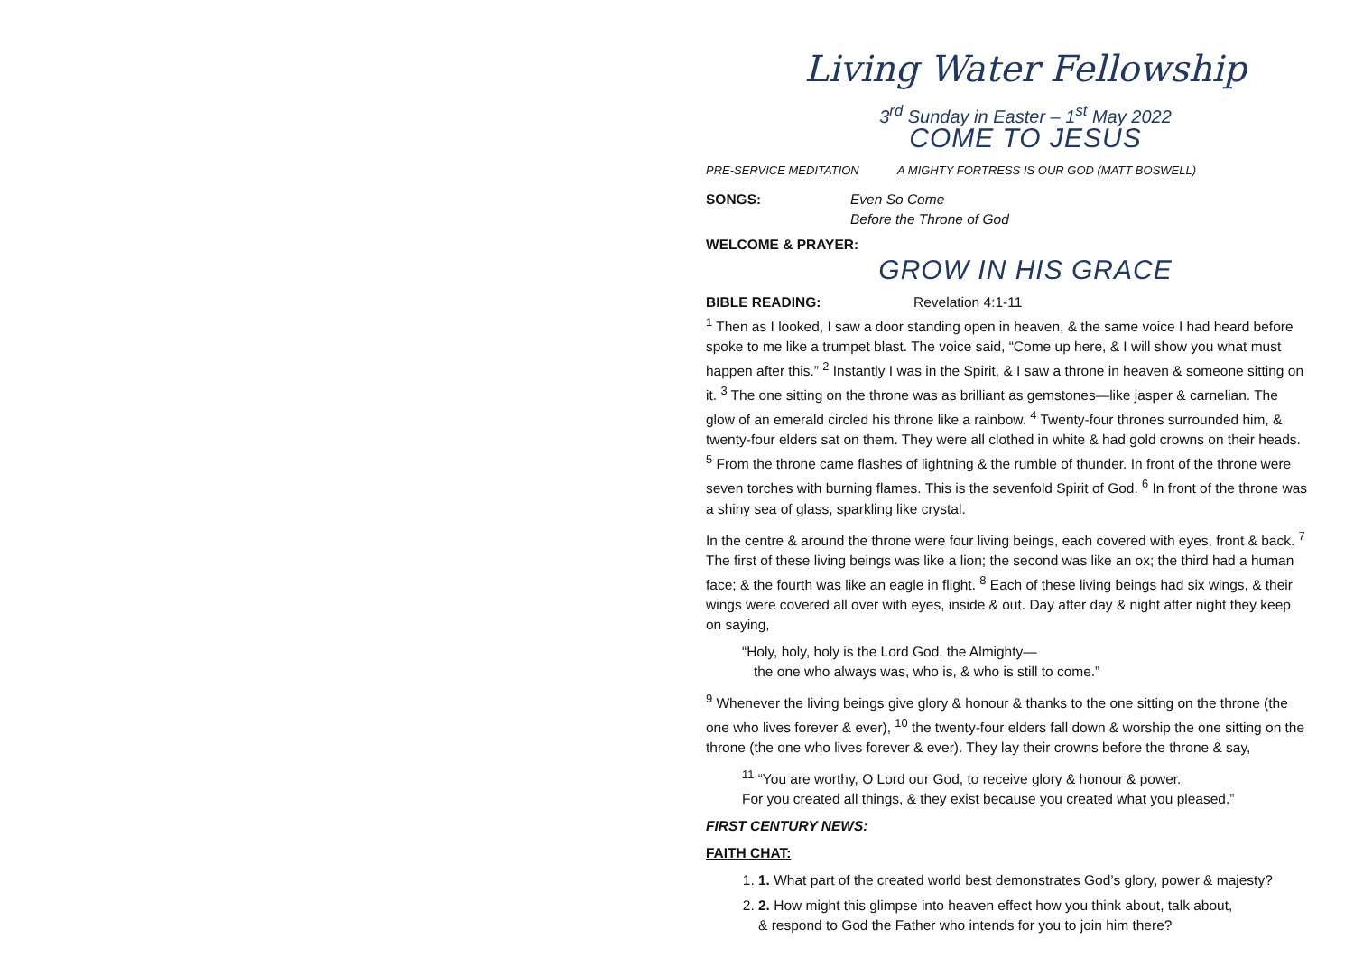Living Water Fellowship
3<sup>rd</sup> Sunday in Easter – 1<sup>st</sup> May 2022
COME TO JESUS
PRE-SERVICE MEDITATION A MIGHTY FORTRESS IS OUR GOD (MATT BOSWELL)
SONGS: Even So Come
Before the Throne of God
WELCOME & PRAYER:
GROW IN HIS GRACE
BIBLE READING: Revelation 4:1-11
<sup>1</sup> Then as I looked, I saw a door standing open in heaven, & the same voice I had heard before spoke to me like a trumpet blast. The voice said, “Come up here, & I will show you what must happen after this.” <sup>2</sup> Instantly I was in the Spirit, & I saw a throne in heaven & someone sitting on it. <sup>3</sup> The one sitting on the throne was as brilliant as gemstones—like jasper & carnelian. The glow of an emerald circled his throne like a rainbow. <sup>4</sup> Twenty-four thrones surrounded him, & twenty-four elders sat on them. They were all clothed in white & had gold crowns on their heads. <sup>5</sup> From the throne came flashes of lightning & the rumble of thunder. In front of the throne were seven torches with burning flames. This is the sevenfold Spirit of God. <sup>6</sup> In front of the throne was a shiny sea of glass, sparkling like crystal.
In the centre & around the throne were four living beings, each covered with eyes, front & back. <sup>7</sup> The first of these living beings was like a lion; the second was like an ox; the third had a human face; & the fourth was like an eagle in flight. <sup>8</sup> Each of these living beings had six wings, & their wings were covered all over with eyes, inside & out. Day after day & night after night they keep on saying,
“Holy, holy, holy is the Lord God, the Almighty—
the one who always was, who is, & who is still to come.”
<sup>9</sup> Whenever the living beings give glory & honour & thanks to the one sitting on the throne (the one who lives forever & ever), <sup>10</sup> the twenty-four elders fall down & worship the one sitting on the throne (the one who lives forever & ever). They lay their crowns before the throne & say,
<sup>11</sup> “You are worthy, O Lord our God, to receive glory & honour & power.
For you created all things, & they exist because you created what you pleased.”
FIRST CENTURY NEWS:
FAITH CHAT:
1. 1. What part of the created world best demonstrates God’s glory, power & majesty?
2. 2. How might this glimpse into heaven effect how you think about, talk about,
& respond to God the Father who intends for you to join him there?